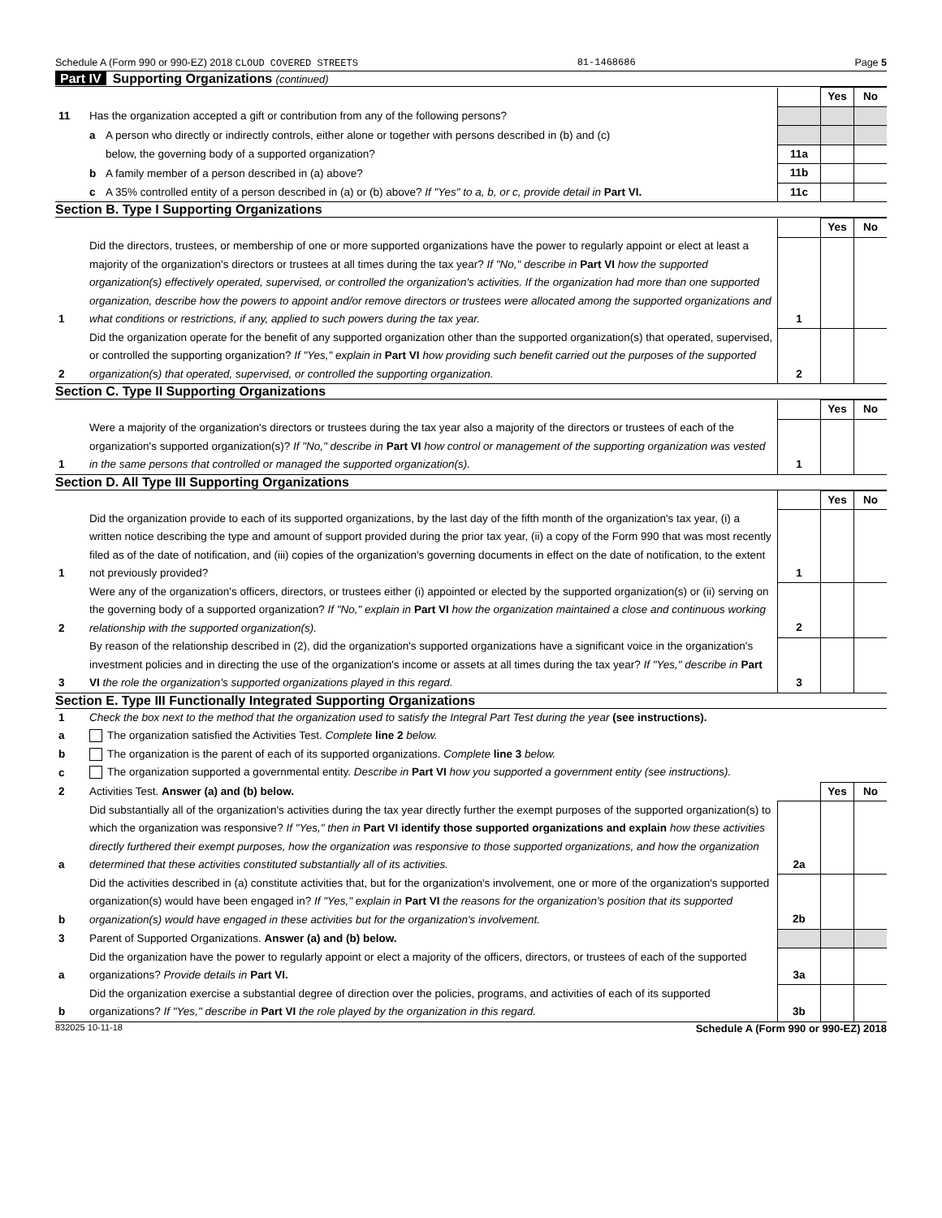Schedule A (Form 990 or 990-EZ) 2018 CLOUD COVERED STREETS 81-1468686 Page 5
Part IV Supporting Organizations (continued)
| | | | | Yes | No |
| 11 | Has the organization accepted a gift or contribution from any of the following persons? | | | | |
| | a | A person who directly or indirectly controls, either alone or together with persons described in (b) and (c) | | | |
| | | below, the governing body of a supported organization? | 11a | | |
| | b | A family member of a person described in (a) above? | 11b | | |
| | c | A 35% controlled entity of a person described in (a) or (b) above? If "Yes" to a, b, or c, provide detail in Part VI. | 11c | | |
Section B. Type I Supporting Organizations
| | | | Yes | No |
| 1 | Did the directors, trustees, or membership of one or more supported organizations have the power to regularly appoint or elect at least a majority of the organization's directors or trustees at all times during the tax year? If "No," describe in Part VI how the supported organization(s) effectively operated, supervised, or controlled the organization's activities. If the organization had more than one supported organization, describe how the powers to appoint and/or remove directors or trustees were allocated among the supported organizations and what conditions or restrictions, if any, applied to such powers during the tax year. | 1 | | |
| 2 | Did the organization operate for the benefit of any supported organization other than the supported organization(s) that operated, supervised, or controlled the supporting organization? If "Yes," explain in Part VI how providing such benefit carried out the purposes of the supported organization(s) that operated, supervised, or controlled the supporting organization. | 2 | | |
Section C. Type II Supporting Organizations
| | | | Yes | No |
| 1 | Were a majority of the organization's directors or trustees during the tax year also a majority of the directors or trustees of each of the organization's supported organization(s)? If "No," describe in Part VI how control or management of the supporting organization was vested in the same persons that controlled or managed the supported organization(s). | 1 | | |
Section D. All Type III Supporting Organizations
| | | | Yes | No |
| 1 | Did the organization provide to each of its supported organizations, by the last day of the fifth month of the organization's tax year, (i) a written notice describing the type and amount of support provided during the prior tax year, (ii) a copy of the Form 990 that was most recently filed as of the date of notification, and (iii) copies of the organization's governing documents in effect on the date of notification, to the extent not previously provided? | 1 | | |
| 2 | Were any of the organization's officers, directors, or trustees either (i) appointed or elected by the supported organization(s) or (ii) serving on the governing body of a supported organization? If "No," explain in Part VI how the organization maintained a close and continuous working relationship with the supported organization(s). | 2 | | |
| 3 | By reason of the relationship described in (2), did the organization's supported organizations have a significant voice in the organization's investment policies and in directing the use of the organization's income or assets at all times during the tax year? If "Yes," describe in Part VI the role the organization's supported organizations played in this regard. | 3 | | |
Section E. Type III Functionally Integrated Supporting Organizations
| 1 | Check the box next to the method that the organization used to satisfy the Integral Part Test during the year (see instructions). | | | |
| a | The organization satisfied the Activities Test. Complete line 2 below. | | | |
| b | The organization is the parent of each of its supported organizations. Complete line 3 below. | | | |
| c | The organization supported a governmental entity. Describe in Part VI how you supported a government entity (see instructions). | | | |
| 2 | Activities Test. Answer (a) and (b) below. | | Yes | No |
| a | Did substantially all of the organization's activities during the tax year directly further the exempt purposes of the supported organization(s) to which the organization was responsive? If "Yes," then in Part VI identify those supported organizations and explain how these activities directly furthered their exempt purposes, how the organization was responsive to those supported organizations, and how the organization determined that these activities constituted substantially all of its activities. | 2a | | |
| b | Did the activities described in (a) constitute activities that, but for the organization's involvement, one or more of the organization's supported organization(s) would have been engaged in? If "Yes," explain in Part VI the reasons for the organization's position that its supported organization(s) would have engaged in these activities but for the organization's involvement. | 2b | | |
| 3 | Parent of Supported Organizations. Answer (a) and (b) below. | | | |
| a | Did the organization have the power to regularly appoint or elect a majority of the officers, directors, or trustees of each of the supported organizations? Provide details in Part VI. | 3a | | |
| b | Did the organization exercise a substantial degree of direction over the policies, programs, and activities of each of its supported organizations? If "Yes," describe in Part VI the role played by the organization in this regard. | 3b | | |
832025 10-11-18 Schedule A (Form 990 or 990-EZ) 2018